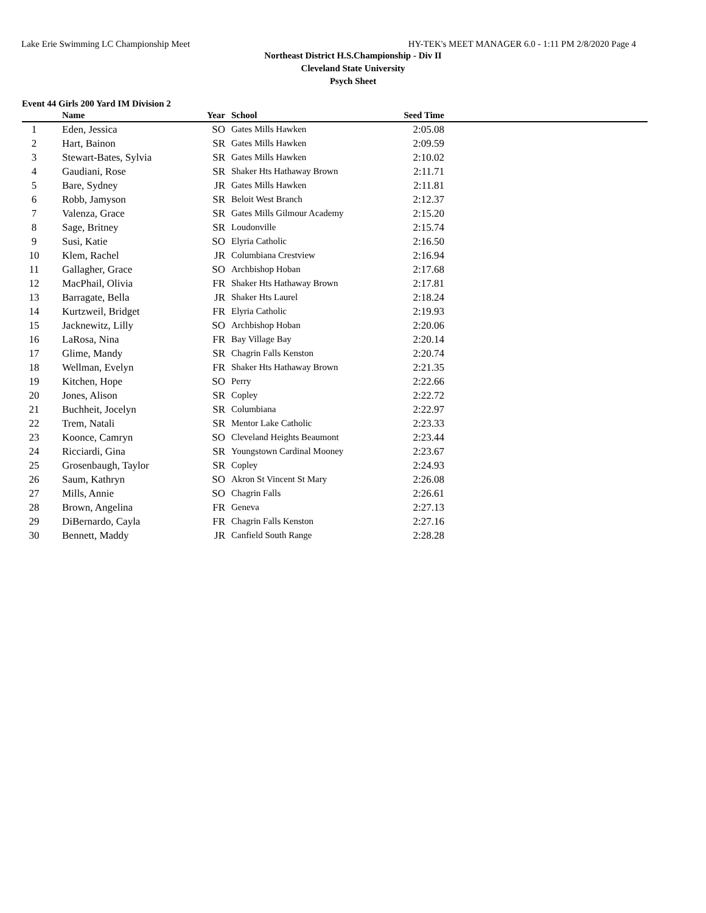Lake Erie Swimming LC Championship Meet HY-TEK's MEET MANAGER 6.0 - 1:11 PM 2/8/2020 Page 4
Northeast District H.S.Championship - Div II
Cleveland State University
Psych Sheet
Event 44 Girls 200 Yard IM Division 2
| | Name | Year | School | Seed Time | |
| --- | --- | --- | --- | --- | --- |
| 1 | Eden, Jessica | SO | Gates Mills Hawken | 2:05.08 | |
| 2 | Hart, Bainon | SR | Gates Mills Hawken | 2:09.59 | |
| 3 | Stewart-Bates, Sylvia | SR | Gates Mills Hawken | 2:10.02 | |
| 4 | Gaudiani, Rose | SR | Shaker Hts Hathaway Brown | 2:11.71 | |
| 5 | Bare, Sydney | JR | Gates Mills Hawken | 2:11.81 | |
| 6 | Robb, Jamyson | SR | Beloit West Branch | 2:12.37 | |
| 7 | Valenza, Grace | SR | Gates Mills Gilmour Academy | 2:15.20 | |
| 8 | Sage, Britney | SR | Loudonville | 2:15.74 | |
| 9 | Susi, Katie | SO | Elyria Catholic | 2:16.50 | |
| 10 | Klem, Rachel | JR | Columbiana Crestview | 2:16.94 | |
| 11 | Gallagher, Grace | SO | Archbishop Hoban | 2:17.68 | |
| 12 | MacPhail, Olivia | FR | Shaker Hts Hathaway Brown | 2:17.81 | |
| 13 | Barragate, Bella | JR | Shaker Hts Laurel | 2:18.24 | |
| 14 | Kurtzweil, Bridget | FR | Elyria Catholic | 2:19.93 | |
| 15 | Jacknewitz, Lilly | SO | Archbishop Hoban | 2:20.06 | |
| 16 | LaRosa, Nina | FR | Bay Village Bay | 2:20.14 | |
| 17 | Glime, Mandy | SR | Chagrin Falls Kenston | 2:20.74 | |
| 18 | Wellman, Evelyn | FR | Shaker Hts Hathaway Brown | 2:21.35 | |
| 19 | Kitchen, Hope | SO | Perry | 2:22.66 | |
| 20 | Jones, Alison | SR | Copley | 2:22.72 | |
| 21 | Buchheit, Jocelyn | SR | Columbiana | 2:22.97 | |
| 22 | Trem, Natali | SR | Mentor Lake Catholic | 2:23.33 | |
| 23 | Koonce, Camryn | SO | Cleveland Heights Beaumont | 2:23.44 | |
| 24 | Ricciardi, Gina | SR | Youngstown Cardinal Mooney | 2:23.67 | |
| 25 | Grosenbaugh, Taylor | SR | Copley | 2:24.93 | |
| 26 | Saum, Kathryn | SO | Akron St Vincent St Mary | 2:26.08 | |
| 27 | Mills, Annie | SO | Chagrin Falls | 2:26.61 | |
| 28 | Brown, Angelina | FR | Geneva | 2:27.13 | |
| 29 | DiBernardo, Cayla | FR | Chagrin Falls Kenston | 2:27.16 | |
| 30 | Bennett, Maddy | JR | Canfield South Range | 2:28.28 | |